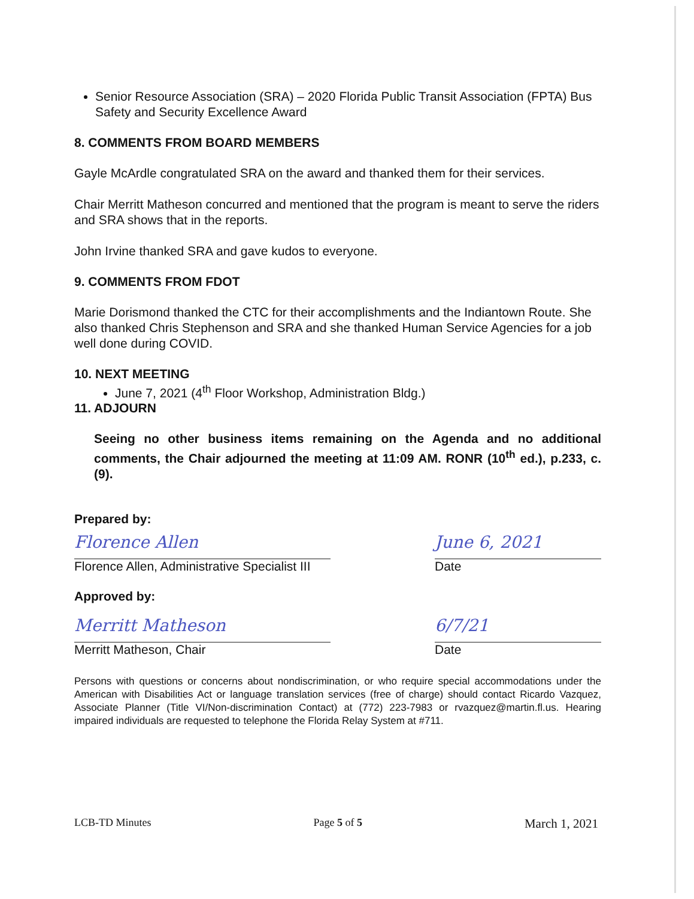Senior Resource Association (SRA) – 2020 Florida Public Transit Association (FPTA) Bus Safety and Security Excellence Award
8. COMMENTS FROM BOARD MEMBERS
Gayle McArdle congratulated SRA on the award and thanked them for their services.
Chair Merritt Matheson concurred and mentioned that the program is meant to serve the riders and SRA shows that in the reports.
John Irvine thanked SRA and gave kudos to everyone.
9. COMMENTS FROM FDOT
Marie Dorismond thanked the CTC for their accomplishments and the Indiantown Route. She also thanked Chris Stephenson and SRA and she thanked Human Service Agencies for a job well done during COVID.
10. NEXT MEETING
June 7, 2021 (4<sup>th</sup> Floor Workshop, Administration Bldg.)
11. ADJOURN
Seeing no other business items remaining on the Agenda and no additional comments, the Chair adjourned the meeting at 11:09 AM. RONR (10<sup>th</sup> ed.), p.233, c.(9).
Prepared by:
Florence Allen
June 6, 2021
Florence Allen, Administrative Specialist III Date
Approved by:
Merritt Matheson
6/7/21
Merritt Matheson, Chair Date
Persons with questions or concerns about nondiscrimination, or who require special accommodations under the American with Disabilities Act or language translation services (free of charge) should contact Ricardo Vazquez, Associate Planner (Title VI/Non-discrimination Contact) at (772) 223-7983 or rvazquez@martin.fl.us. Hearing impaired individuals are requested to telephone the Florida Relay System at #711.
LCB-TD Minutes Page 5 of 5 March 1, 2021